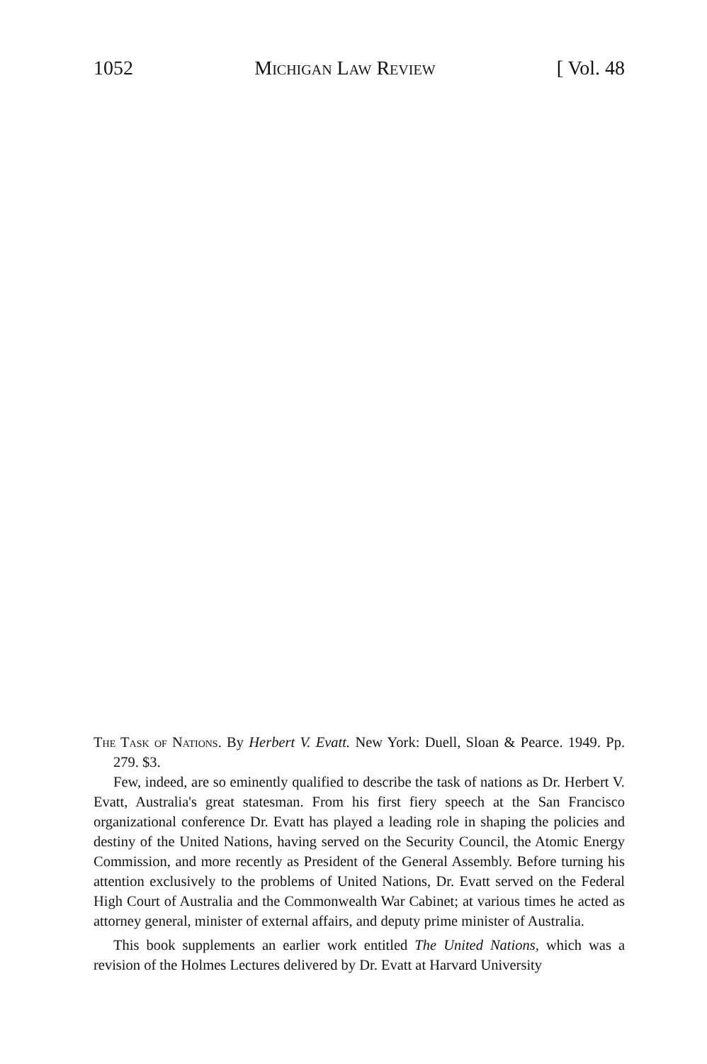1052 Michigan Law Review [ Vol. 48
The Task of Nations. By Herbert V. Evatt. New York: Duell, Sloan & Pearce. 1949. Pp. 279. $3.
Few, indeed, are so eminently qualified to describe the task of nations as Dr. Herbert V. Evatt, Australia's great statesman. From his first fiery speech at the San Francisco organizational conference Dr. Evatt has played a leading role in shaping the policies and destiny of the United Nations, having served on the Security Council, the Atomic Energy Commission, and more recently as President of the General Assembly. Before turning his attention exclusively to the problems of United Nations, Dr. Evatt served on the Federal High Court of Australia and the Commonwealth War Cabinet; at various times he acted as attorney general, minister of external affairs, and deputy prime minister of Australia.
This book supplements an earlier work entitled The United Nations, which was a revision of the Holmes Lectures delivered by Dr. Evatt at Harvard University